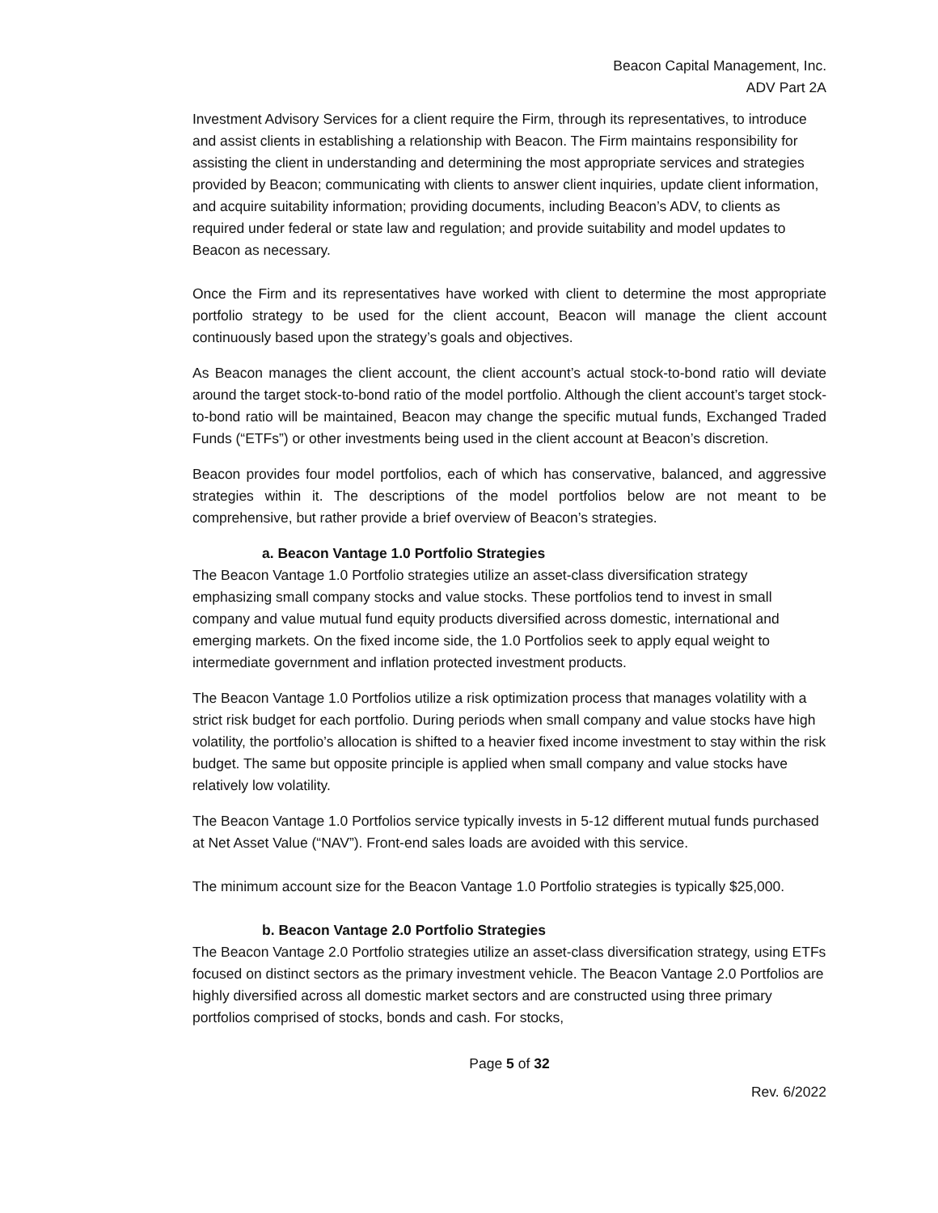Beacon Capital Management, Inc.
ADV Part 2A
Investment Advisory Services for a client require the Firm, through its representatives, to introduce and assist clients in establishing a relationship with Beacon. The Firm maintains responsibility for assisting the client in understanding and determining the most appropriate services and strategies provided by Beacon; communicating with clients to answer client inquiries, update client information, and acquire suitability information; providing documents, including Beacon’s ADV, to clients as required under federal or state law and regulation; and provide suitability and model updates to Beacon as necessary.
Once the Firm and its representatives have worked with client to determine the most appropriate portfolio strategy to be used for the client account, Beacon will manage the client account continuously based upon the strategy’s goals and objectives.
As Beacon manages the client account, the client account’s actual stock-to-bond ratio will deviate around the target stock-to-bond ratio of the model portfolio. Although the client account’s target stock-to-bond ratio will be maintained, Beacon may change the specific mutual funds, Exchanged Traded Funds (“ETFs”) or other investments being used in the client account at Beacon’s discretion.
Beacon provides four model portfolios, each of which has conservative, balanced, and aggressive strategies within it. The descriptions of the model portfolios below are not meant to be comprehensive, but rather provide a brief overview of Beacon’s strategies.
a. Beacon Vantage 1.0 Portfolio Strategies
The Beacon Vantage 1.0 Portfolio strategies utilize an asset-class diversification strategy emphasizing small company stocks and value stocks. These portfolios tend to invest in small company and value mutual fund equity products diversified across domestic, international and emerging markets. On the fixed income side, the 1.0 Portfolios seek to apply equal weight to intermediate government and inflation protected investment products.
The Beacon Vantage 1.0 Portfolios utilize a risk optimization process that manages volatility with a strict risk budget for each portfolio. During periods when small company and value stocks have high volatility, the portfolio’s allocation is shifted to a heavier fixed income investment to stay within the risk budget. The same but opposite principle is applied when small company and value stocks have relatively low volatility.
The Beacon Vantage 1.0 Portfolios service typically invests in 5-12 different mutual funds purchased at Net Asset Value (“NAV”). Front-end sales loads are avoided with this service.
The minimum account size for the Beacon Vantage 1.0 Portfolio strategies is typically $25,000.
b. Beacon Vantage 2.0 Portfolio Strategies
The Beacon Vantage 2.0 Portfolio strategies utilize an asset-class diversification strategy, using ETFs focused on distinct sectors as the primary investment vehicle. The Beacon Vantage 2.0 Portfolios are highly diversified across all domestic market sectors and are constructed using three primary portfolios comprised of stocks, bonds and cash. For stocks,
Page 5 of 32
Rev. 6/2022